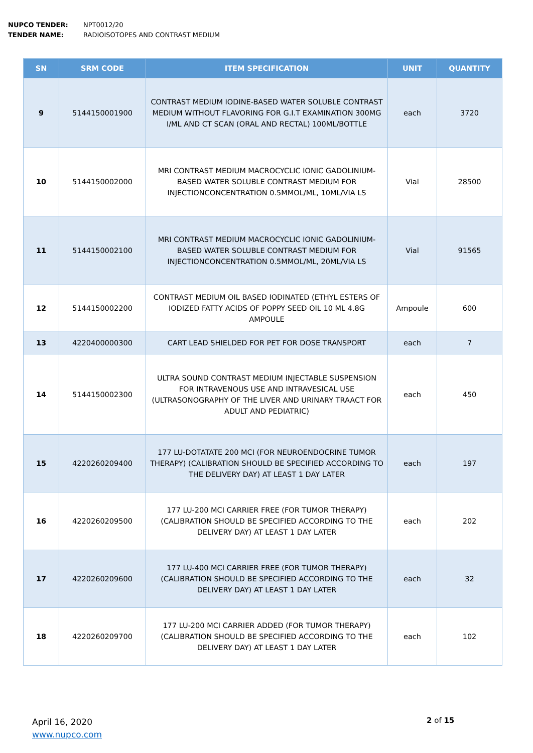NUPCO TENDER: NPT0012/20
TENDER NAME: RADIOISOTOPES AND CONTRAST MEDIUM
| SN | SRM CODE | ITEM SPECIFICATION | UNIT | QUANTITY |
| --- | --- | --- | --- | --- |
| 9 | 5144150001900 | CONTRAST MEDIUM IODINE-BASED WATER SOLUBLE CONTRAST MEDIUM WITHOUT FLAVORING FOR G.I.T EXAMINATION 300MG I/ML AND CT SCAN (ORAL AND RECTAL) 100ML/BOTTLE | each | 3720 |
| 10 | 5144150002000 | MRI CONTRAST MEDIUM MACROCYCLIC IONIC GADOLINIUM-BASED WATER SOLUBLE CONTRAST MEDIUM FOR INJECTIONCONCENTRATION 0.5MMOL/ML, 10ML/VIA LS | Vial | 28500 |
| 11 | 5144150002100 | MRI CONTRAST MEDIUM MACROCYCLIC IONIC GADOLINIUM-BASED WATER SOLUBLE CONTRAST MEDIUM FOR INJECTIONCONCENTRATION 0.5MMOL/ML, 20ML/VIA LS | Vial | 91565 |
| 12 | 5144150002200 | CONTRAST MEDIUM OIL BASED IODINATED (ETHYL ESTERS OF IODIZED FATTY ACIDS OF POPPY SEED OIL 10 ML 4.8G AMPOULE | Ampoule | 600 |
| 13 | 4220400000300 | CART LEAD SHIELDED FOR PET FOR DOSE TRANSPORT | each | 7 |
| 14 | 5144150002300 | ULTRA SOUND CONTRAST MEDIUM INJECTABLE SUSPENSION FOR INTRAVENOUS USE AND INTRAVESICAL USE (ULTRASONOGRAPHY OF THE LIVER AND URINARY TRAACT FOR ADULT AND PEDIATRIC) | each | 450 |
| 15 | 4220260209400 | 177 LU-DOTATATE 200 MCI (FOR NEUROENDOCRINE TUMOR THERAPY) (CALIBRATION SHOULD BE SPECIFIED ACCORDING TO THE DELIVERY DAY) AT LEAST 1 DAY LATER | each | 197 |
| 16 | 4220260209500 | 177 LU-200 MCI CARRIER FREE (FOR TUMOR THERAPY) (CALIBRATION SHOULD BE SPECIFIED ACCORDING TO THE DELIVERY DAY) AT LEAST 1 DAY LATER | each | 202 |
| 17 | 4220260209600 | 177 LU-400 MCI CARRIER FREE (FOR TUMOR THERAPY) (CALIBRATION SHOULD BE SPECIFIED ACCORDING TO THE DELIVERY DAY) AT LEAST 1 DAY LATER | each | 32 |
| 18 | 4220260209700 | 177 LU-200 MCI CARRIER ADDED (FOR TUMOR THERAPY) (CALIBRATION SHOULD BE SPECIFIED ACCORDING TO THE DELIVERY DAY) AT LEAST 1 DAY LATER | each | 102 |
April 16, 2020
www.nupco.com
2 of 15